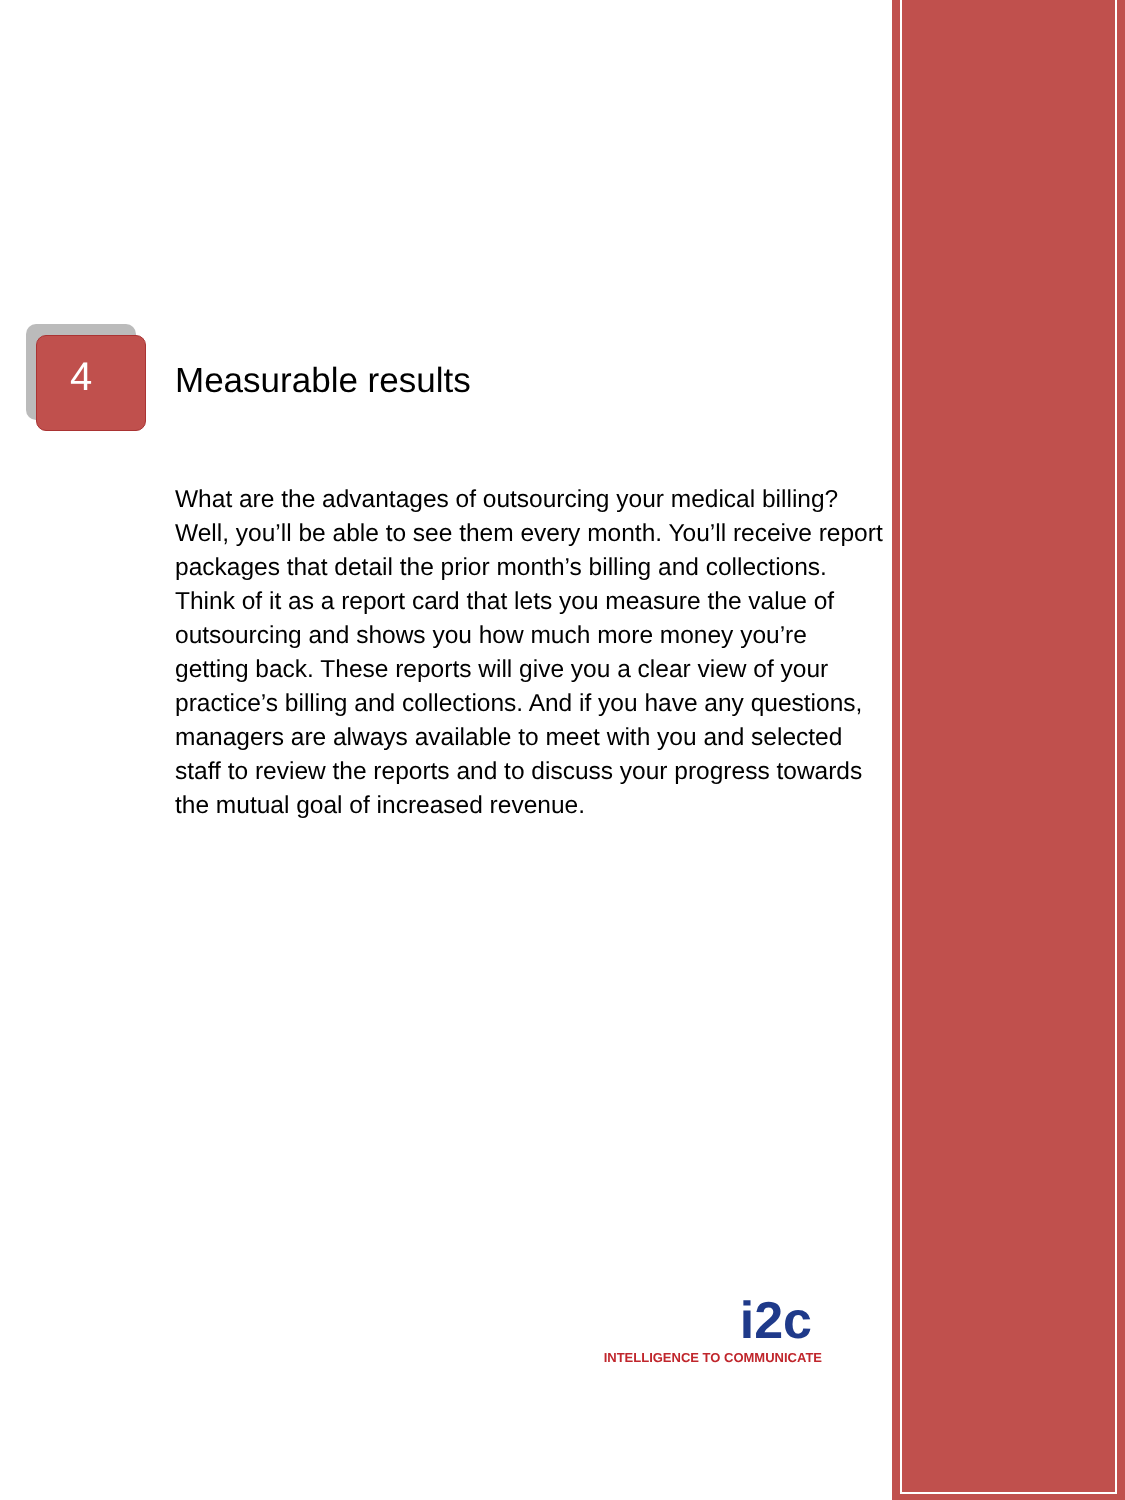4
Measurable results
What are the advantages of outsourcing your medical billing? Well, you’ll be able to see them every month. You’ll receive report packages that detail the prior month’s billing and collections. Think of it as a report card that lets you measure the value of outsourcing and shows you how much more money you’re getting back. These reports will give you a clear view of your practice’s billing and collections. And if you have any questions, managers are always available to meet with you and selected staff to review the reports and to discuss your progress towards the mutual goal of increased revenue.
i2c
INTELLIGENCE TO COMMUNICATE